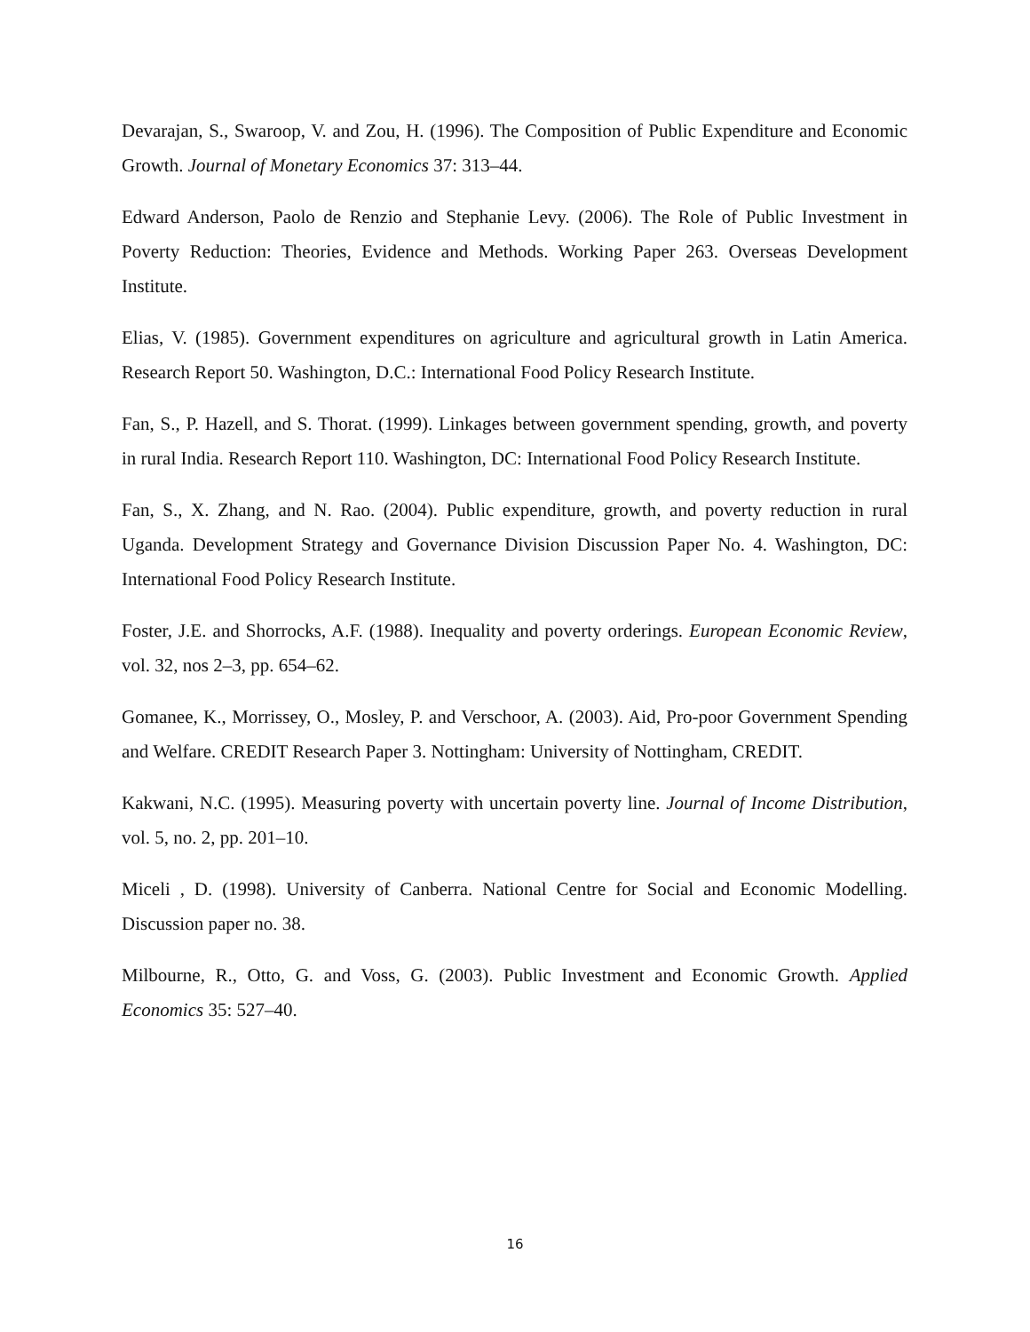Devarajan, S., Swaroop, V. and Zou, H. (1996). The Composition of Public Expenditure and Economic Growth. Journal of Monetary Economics 37: 313–44.
Edward Anderson, Paolo de Renzio and Stephanie Levy. (2006). The Role of Public Investment in Poverty Reduction: Theories, Evidence and Methods. Working Paper 263. Overseas Development Institute.
Elias, V. (1985). Government expenditures on agriculture and agricultural growth in Latin America. Research Report 50. Washington, D.C.: International Food Policy Research Institute.
Fan, S., P. Hazell, and S. Thorat. (1999). Linkages between government spending, growth, and poverty in rural India. Research Report 110. Washington, DC: International Food Policy Research Institute.
Fan, S., X. Zhang, and N. Rao. (2004). Public expenditure, growth, and poverty reduction in rural Uganda. Development Strategy and Governance Division Discussion Paper No. 4. Washington, DC: International Food Policy Research Institute.
Foster, J.E. and Shorrocks, A.F. (1988). Inequality and poverty orderings. European Economic Review, vol. 32, nos 2–3, pp. 654–62.
Gomanee, K., Morrissey, O., Mosley, P. and Verschoor, A. (2003). Aid, Pro-poor Government Spending and Welfare. CREDIT Research Paper 3. Nottingham: University of Nottingham, CREDIT.
Kakwani, N.C. (1995). Measuring poverty with uncertain poverty line. Journal of Income Distribution, vol. 5, no. 2, pp. 201–10.
Miceli , D. (1998). University of Canberra. National Centre for Social and Economic Modelling. Discussion paper no. 38.
Milbourne, R., Otto, G. and Voss, G. (2003). Public Investment and Economic Growth. Applied Economics 35: 527–40.
16